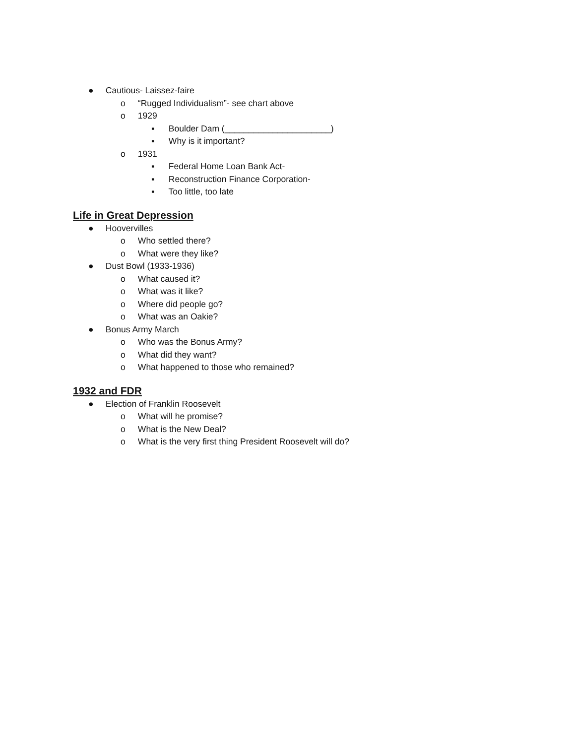● Cautious- Laissez-faire
o “Rugged Individualism”- see chart above
o 1929
▪ Boulder Dam (______________________)
▪ Why is it important?
o 1931
▪ Federal Home Loan Bank Act-
▪ Reconstruction Finance Corporation-
▪ Too little, too late
Life in Great Depression
● Hoovervilles
o Who settled there?
o What were they like?
● Dust Bowl (1933-1936)
o What caused it?
o What was it like?
o Where did people go?
o What was an Oakie?
● Bonus Army March
o Who was the Bonus Army?
o What did they want?
o What happened to those who remained?
1932 and FDR
● Election of Franklin Roosevelt
o What will he promise?
o What is the New Deal?
o What is the very first thing President Roosevelt will do?